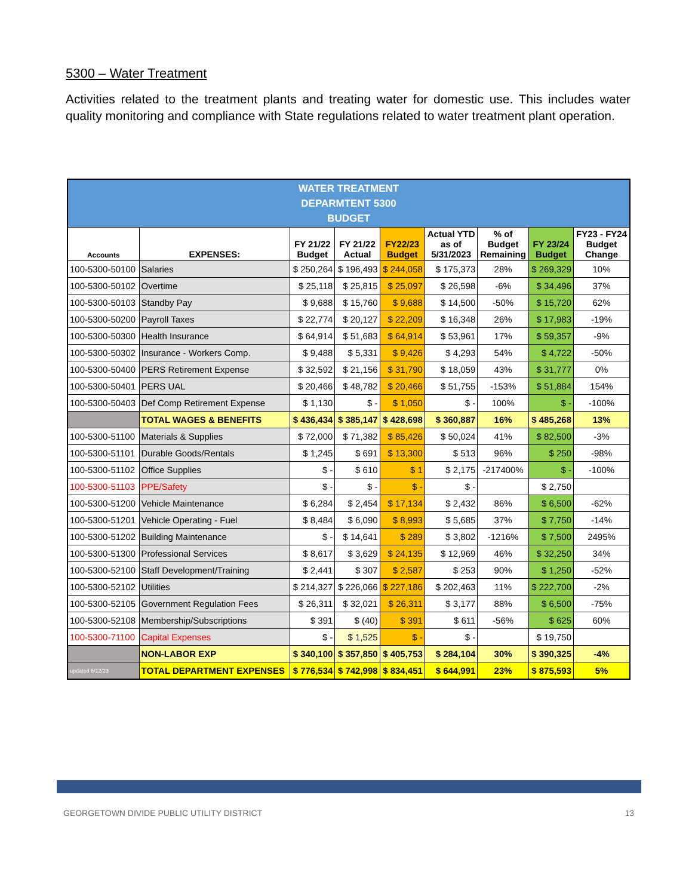5300 – Water Treatment
Activities related to the treatment plants and treating water for domestic use. This includes water quality monitoring and compliance with State regulations related to water treatment plant operation.
| WATER TREATMENT DEPARMTENT 5300 BUDGET | | | | | | | | |
| Accounts | EXPENSES: | FY 21/22 Budget | FY 21/22 Actual | FY22/23 Budget | Actual YTD as of 5/31/2023 | % of Budget Remaining | FY 23/24 Budget | FY23 - FY24 Budget Change |
| 100-5300-50100 | Salaries | $ 250,264 | $ 196,493 | $ 244,058 | $ 175,373 | 28% | $ 269,329 | 10% |
| 100-5300-50102 | Overtime | $ 25,118 | $ 25,815 | $ 25,097 | $ 26,598 | -6% | $ 34,496 | 37% |
| 100-5300-50103 | Standby Pay | $ 9,688 | $ 15,760 | $ 9,688 | $ 14,500 | -50% | $ 15,720 | 62% |
| 100-5300-50200 | Payroll Taxes | $ 22,774 | $ 20,127 | $ 22,209 | $ 16,348 | 26% | $ 17,983 | -19% |
| 100-5300-50300 | Health Insurance | $ 64,914 | $ 51,683 | $ 64,914 | $ 53,961 | 17% | $ 59,357 | -9% |
| 100-5300-50302 | Insurance - Workers Comp. | $ 9,488 | $ 5,331 | $ 9,426 | $ 4,293 | 54% | $ 4,722 | -50% |
| 100-5300-50400 | PERS Retirement Expense | $ 32,592 | $ 21,156 | $ 31,790 | $ 18,059 | 43% | $ 31,777 | 0% |
| 100-5300-50401 | PERS UAL | $ 20,466 | $ 48,782 | $ 20,466 | $ 51,755 | -153% | $ 51,884 | 154% |
| 100-5300-50403 | Def Comp Retirement Expense | $ 1,130 | $ - | $ 1,050 | $ - | 100% | $ - | -100% |
| | TOTAL WAGES & BENEFITS | $ 436,434 | $ 385,147 | $ 428,698 | $ 360,887 | 16% | $ 485,268 | 13% |
| 100-5300-51100 | Materials & Supplies | $ 72,000 | $ 71,382 | $ 85,426 | $ 50,024 | 41% | $ 82,500 | -3% |
| 100-5300-51101 | Durable Goods/Rentals | $ 1,245 | $ 691 | $ 13,300 | $ 513 | 96% | $ 250 | -98% |
| 100-5300-51102 | Office Supplies | $ - | $ 610 | $ 1 | $ 2,175 | -217400% | $ - | -100% |
| 100-5300-51103 | PPE/Safety | $ - | $ - | $ - | $ - | | $ 2,750 | |
| 100-5300-51200 | Vehicle Maintenance | $ 6,284 | $ 2,454 | $ 17,134 | $ 2,432 | 86% | $ 6,500 | -62% |
| 100-5300-51201 | Vehicle Operating - Fuel | $ 8,484 | $ 6,090 | $ 8,993 | $ 5,685 | 37% | $ 7,750 | -14% |
| 100-5300-51202 | Building Maintenance | $ - | $ 14,641 | $ 289 | $ 3,802 | -1216% | $ 7,500 | 2495% |
| 100-5300-51300 | Professional Services | $ 8,617 | $ 3,629 | $ 24,135 | $ 12,969 | 46% | $ 32,250 | 34% |
| 100-5300-52100 | Staff Development/Training | $ 2,441 | $ 307 | $ 2,587 | $ 253 | 90% | $ 1,250 | -52% |
| 100-5300-52102 | Utilities | $ 214,327 | $ 226,066 | $ 227,186 | $ 202,463 | 11% | $ 222,700 | -2% |
| 100-5300-52105 | Government Regulation Fees | $ 26,311 | $ 32,021 | $ 26,311 | $ 3,177 | 88% | $ 6,500 | -75% |
| 100-5300-52108 | Membership/Subscriptions | $ 391 | $ (40) | $ 391 | $ 611 | -56% | $ 625 | 60% |
| 100-5300-71100 | Capital Expenses | $ - | $ 1,525 | $ - | $ - | | $ 19,750 | |
| | NON-LABOR EXP | $ 340,100 | $ 357,850 | $ 405,753 | $ 284,104 | 30% | $ 390,325 | -4% |
| updated 6/12/23 | TOTAL DEPARTMENT EXPENSES | $ 776,534 | $ 742,998 | $ 834,451 | $ 644,991 | 23% | $ 875,593 | 5% |
GEORGETOWN DIVIDE PUBLIC UTILITY DISTRICT 13